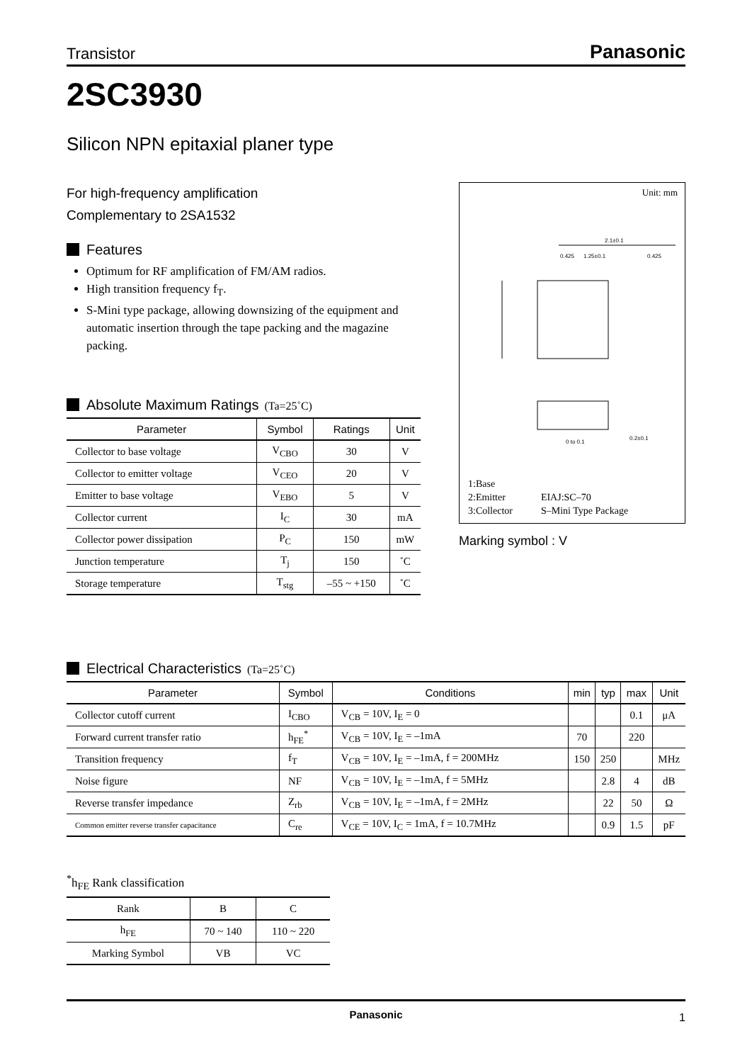Transistor Panasonic
2SC3930
Silicon NPN epitaxial planer type
For high-frequency amplification
Complementary to 2SA1532
Features
Optimum for RF amplification of FM/AM radios.
High transition frequency f<sub>T</sub>.
S-Mini type package, allowing downsizing of the equipment and automatic insertion through the tape packing and the magazine packing.
Absolute Maximum Ratings (Ta=25˚C)
| Parameter | Symbol | Ratings | Unit |
| --- | --- | --- | --- |
| Collector to base voltage | V<sub>CBO</sub> | 30 | V |
| Collector to emitter voltage | V<sub>CEO</sub> | 20 | V |
| Emitter to base voltage | V<sub>EBO</sub> | 5 | V |
| Collector current | I<sub>C</sub> | 30 | mA |
| Collector power dissipation | P<sub>C</sub> | 150 | mW |
| Junction temperature | T<sub>j</sub> | 150 | ˚C |
| Storage temperature | T<sub>stg</sub> | –55 ~ +150 | ˚C |
Unit: mm
2.1±0.1
0.425
1.25±0.1
0.425
0 to 0.1
0.2±0.1
1:Base
2:Emitter EIAJ:SC–70
3:Collector S–Mini Type Package
Marking symbol : V
Electrical Characteristics (Ta=25˚C)
| Parameter | Symbol | Conditions | min | typ | max | Unit |
| --- | --- | --- | --- | --- | --- | --- |
| Collector cutoff current | I<sub>CBO</sub> | V<sub>CB</sub> = 10V, I<sub>E</sub> = 0 | | | 0.1 | μA |
| Forward current transfer ratio | h<sub>FE</sub><sup>*</sup> | V<sub>CB</sub> = 10V, I<sub>E</sub> = –1mA | 70 | | 220 | |
| Transition frequency | f<sub>T</sub> | V<sub>CB</sub> = 10V, I<sub>E</sub> = –1mA, f = 200MHz | 150 | 250 | | MHz |
| Noise figure | NF | V<sub>CB</sub> = 10V, I<sub>E</sub> = –1mA, f = 5MHz | | 2.8 | 4 | dB |
| Reverse transfer impedance | Z<sub>rb</sub> | V<sub>CB</sub> = 10V, I<sub>E</sub> = –1mA, f = 2MHz | | 22 | 50 | Ω |
| Common emitter reverse transfer capacitance | C<sub>re</sub> | V<sub>CE</sub> = 10V, I<sub>C</sub> = 1mA, f = 10.7MHz | | 0.9 | 1.5 | pF |
<sup>*</sup> h<sub>FE</sub> Rank classification
| Rank | B | C |
| h<sub>FE</sub> | 70 ~ 140 | 110 ~ 220 |
| Marking Symbol | VB | VC |
Panasonic 1